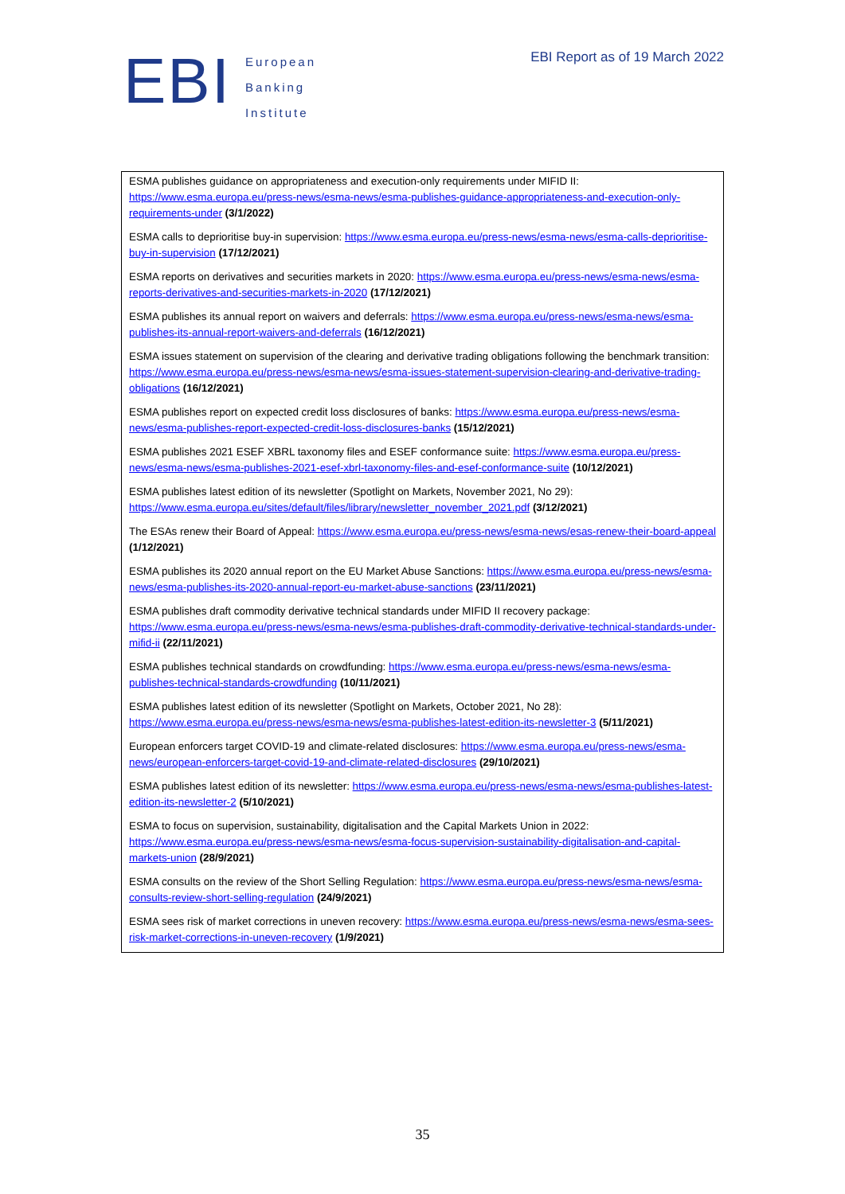EBI
European
Banking
Institute
EBI Report as of 19 March 2022
ESMA publishes guidance on appropriateness and execution-only requirements under MIFID II: https://www.esma.europa.eu/press-news/esma-news/esma-publishes-guidance-appropriateness-and-execution-only-requirements-under (3/1/2022)
ESMA calls to deprioritise buy-in supervision: https://www.esma.europa.eu/press-news/esma-news/esma-calls-deprioritise-buy-in-supervision (17/12/2021)
ESMA reports on derivatives and securities markets in 2020: https://www.esma.europa.eu/press-news/esma-news/esma-reports-derivatives-and-securities-markets-in-2020 (17/12/2021)
ESMA publishes its annual report on waivers and deferrals: https://www.esma.europa.eu/press-news/esma-news/esma-publishes-its-annual-report-waivers-and-deferrals (16/12/2021)
ESMA issues statement on supervision of the clearing and derivative trading obligations following the benchmark transition: https://www.esma.europa.eu/press-news/esma-news/esma-issues-statement-supervision-clearing-and-derivative-trading-obligations (16/12/2021)
ESMA publishes report on expected credit loss disclosures of banks: https://www.esma.europa.eu/press-news/esma-news/esma-publishes-report-expected-credit-loss-disclosures-banks (15/12/2021)
ESMA publishes 2021 ESEF XBRL taxonomy files and ESEF conformance suite: https://www.esma.europa.eu/press-news/esma-news/esma-publishes-2021-esef-xbrl-taxonomy-files-and-esef-conformance-suite (10/12/2021)
ESMA publishes latest edition of its newsletter (Spotlight on Markets, November 2021, No 29): https://www.esma.europa.eu/sites/default/files/library/newsletter_november_2021.pdf (3/12/2021)
The ESAs renew their Board of Appeal: https://www.esma.europa.eu/press-news/esma-news/esas-renew-their-board-appeal (1/12/2021)
ESMA publishes its 2020 annual report on the EU Market Abuse Sanctions: https://www.esma.europa.eu/press-news/esma-news/esma-publishes-its-2020-annual-report-eu-market-abuse-sanctions (23/11/2021)
ESMA publishes draft commodity derivative technical standards under MIFID II recovery package: https://www.esma.europa.eu/press-news/esma-news/esma-publishes-draft-commodity-derivative-technical-standards-under-mifid-ii (22/11/2021)
ESMA publishes technical standards on crowdfunding: https://www.esma.europa.eu/press-news/esma-news/esma-publishes-technical-standards-crowdfunding (10/11/2021)
ESMA publishes latest edition of its newsletter (Spotlight on Markets, October 2021, No 28): https://www.esma.europa.eu/press-news/esma-news/esma-publishes-latest-edition-its-newsletter-3 (5/11/2021)
European enforcers target COVID-19 and climate-related disclosures: https://www.esma.europa.eu/press-news/esma-news/european-enforcers-target-covid-19-and-climate-related-disclosures (29/10/2021)
ESMA publishes latest edition of its newsletter: https://www.esma.europa.eu/press-news/esma-news/esma-publishes-latest-edition-its-newsletter-2 (5/10/2021)
ESMA to focus on supervision, sustainability, digitalisation and the Capital Markets Union in 2022: https://www.esma.europa.eu/press-news/esma-news/esma-focus-supervision-sustainability-digitalisation-and-capital-markets-union (28/9/2021)
ESMA consults on the review of the Short Selling Regulation: https://www.esma.europa.eu/press-news/esma-news/esma-consults-review-short-selling-regulation (24/9/2021)
ESMA sees risk of market corrections in uneven recovery: https://www.esma.europa.eu/press-news/esma-news/esma-sees-risk-market-corrections-in-uneven-recovery (1/9/2021)
35